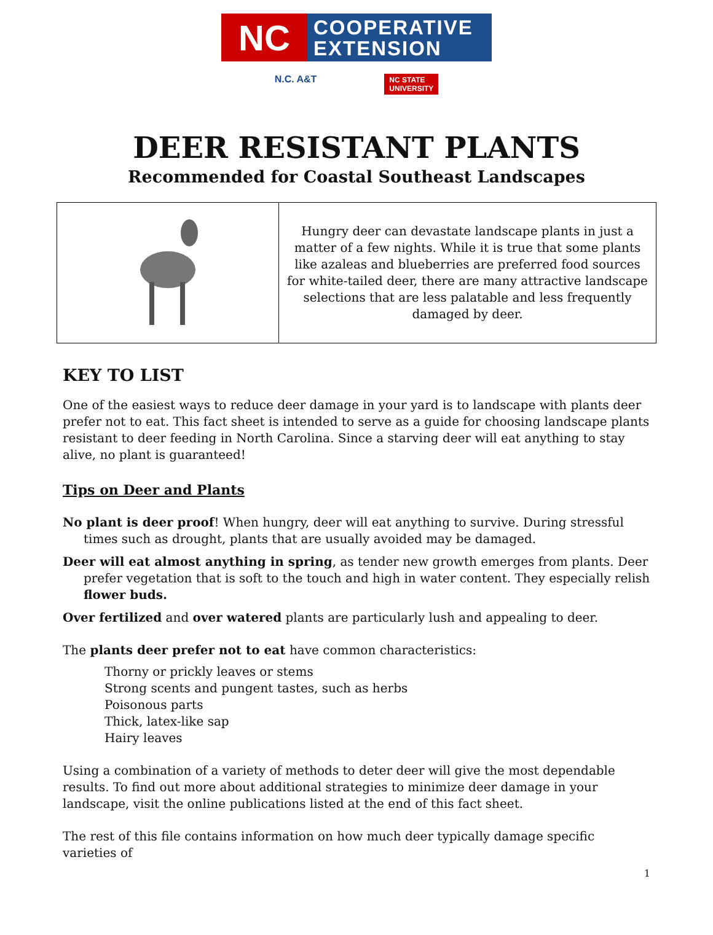NC
COOPERATIVE
EXTENSION
N.C. A&T NC STATE
UNIVERSITY
DEER RESISTANT PLANTS
Recommended for Coastal Southeast Landscapes
Hungry deer can devastate landscape plants in just a matter of a few nights. While it is true that some plants like azaleas and blueberries are preferred food sources for white-tailed deer, there are many attractive landscape selections that are less palatable and less frequently damaged by deer.
KEY TO LIST
One of the easiest ways to reduce deer damage in your yard is to landscape with plants deer prefer not to eat. This fact sheet is intended to serve as a guide for choosing landscape plants resistant to deer feeding in North Carolina. Since a starving deer will eat anything to stay alive, no plant is guaranteed!
Tips on Deer and Plants
No plant is deer proof! When hungry, deer will eat anything to survive. During stressful times such as drought, plants that are usually avoided may be damaged.
Deer will eat almost anything in spring, as tender new growth emerges from plants. Deer prefer vegetation that is soft to the touch and high in water content. They especially relish flower buds.
Over fertilized and over watered plants are particularly lush and appealing to deer.
The plants deer prefer not to eat have common characteristics:
Thorny or prickly leaves or stems
Strong scents and pungent tastes, such as herbs
Poisonous parts
Thick, latex-like sap
Hairy leaves
Using a combination of a variety of methods to deter deer will give the most dependable results. To find out more about additional strategies to minimize deer damage in your landscape, visit the online publications listed at the end of this fact sheet.
The rest of this file contains information on how much deer typically damage specific varieties of
1